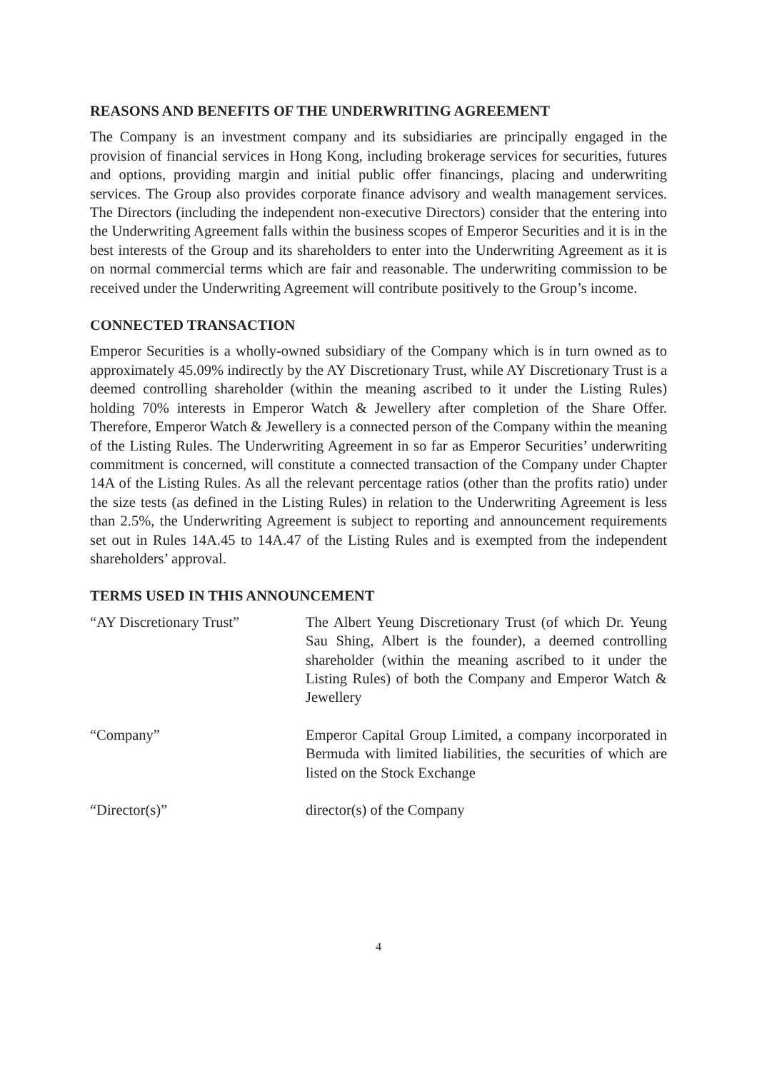REASONS AND BENEFITS OF THE UNDERWRITING AGREEMENT
The Company is an investment company and its subsidiaries are principally engaged in the provision of financial services in Hong Kong, including brokerage services for securities, futures and options, providing margin and initial public offer financings, placing and underwriting services. The Group also provides corporate finance advisory and wealth management services. The Directors (including the independent non-executive Directors) consider that the entering into the Underwriting Agreement falls within the business scopes of Emperor Securities and it is in the best interests of the Group and its shareholders to enter into the Underwriting Agreement as it is on normal commercial terms which are fair and reasonable. The underwriting commission to be received under the Underwriting Agreement will contribute positively to the Group’s income.
CONNECTED TRANSACTION
Emperor Securities is a wholly-owned subsidiary of the Company which is in turn owned as to approximately 45.09% indirectly by the AY Discretionary Trust, while AY Discretionary Trust is a deemed controlling shareholder (within the meaning ascribed to it under the Listing Rules) holding 70% interests in Emperor Watch & Jewellery after completion of the Share Offer. Therefore, Emperor Watch & Jewellery is a connected person of the Company within the meaning of the Listing Rules. The Underwriting Agreement in so far as Emperor Securities’ underwriting commitment is concerned, will constitute a connected transaction of the Company under Chapter 14A of the Listing Rules. As all the relevant percentage ratios (other than the profits ratio) under the size tests (as defined in the Listing Rules) in relation to the Underwriting Agreement is less than 2.5%, the Underwriting Agreement is subject to reporting and announcement requirements set out in Rules 14A.45 to 14A.47 of the Listing Rules and is exempted from the independent shareholders’ approval.
TERMS USED IN THIS ANNOUNCEMENT
| “AY Discretionary Trust” | The Albert Yeung Discretionary Trust (of which Dr. Yeung Sau Shing, Albert is the founder), a deemed controlling shareholder (within the meaning ascribed to it under the Listing Rules) of both the Company and Emperor Watch & Jewellery |
| “Company” | Emperor Capital Group Limited, a company incorporated in Bermuda with limited liabilities, the securities of which are listed on the Stock Exchange |
| “Director(s)” | director(s) of the Company |
4